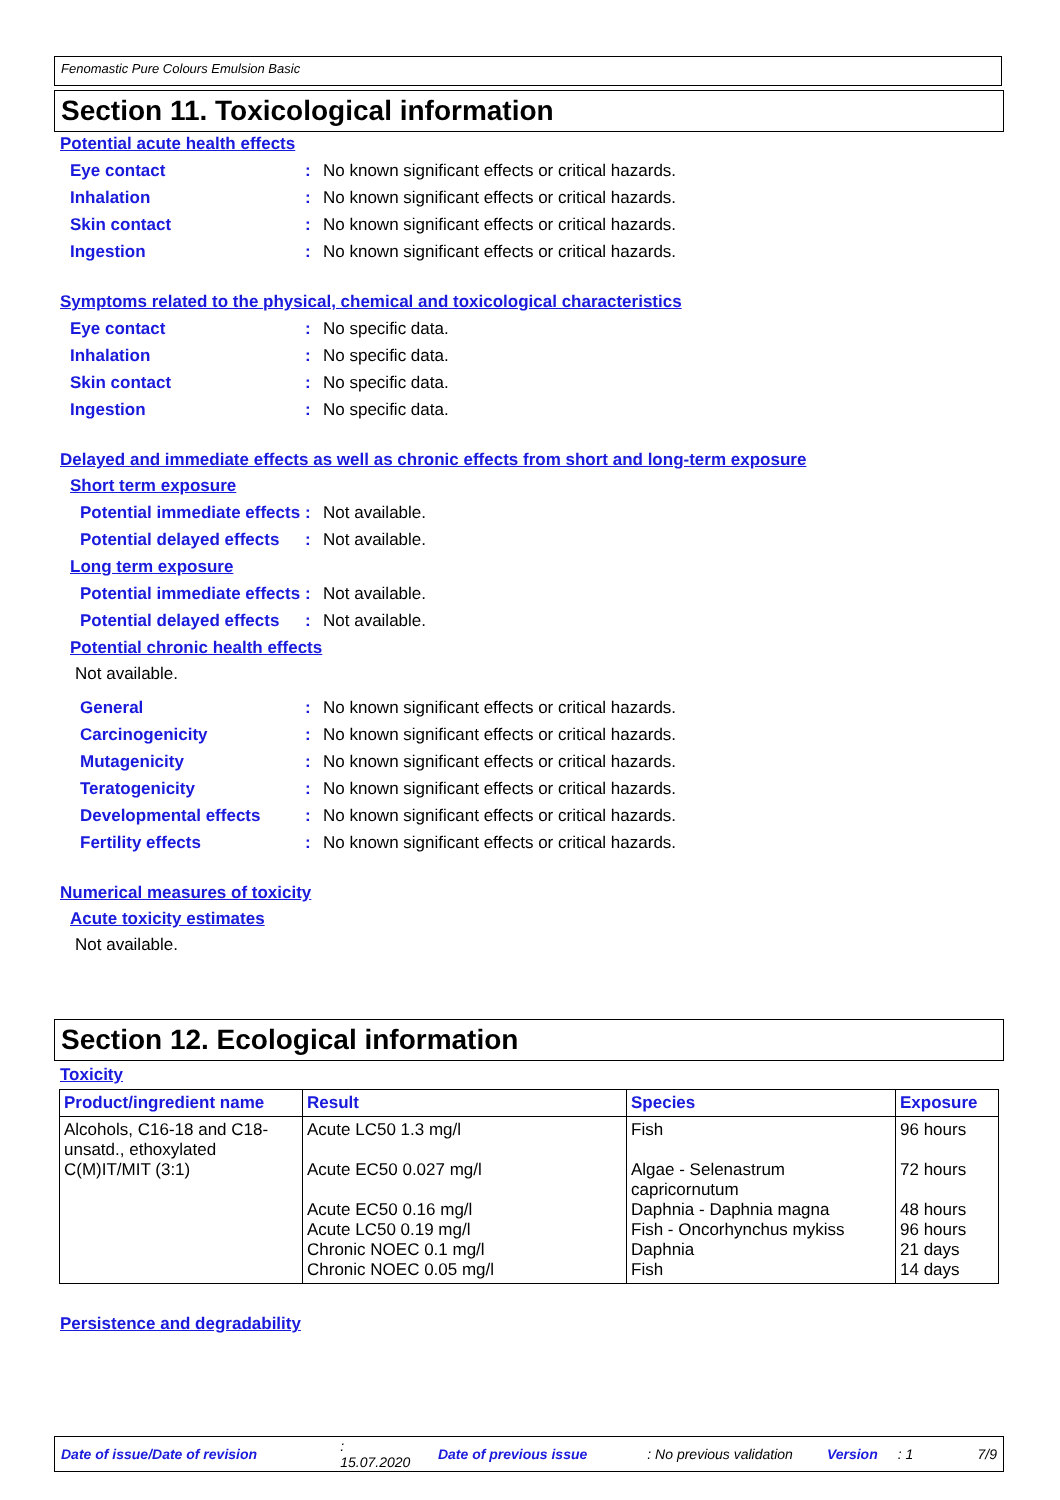Fenomastic Pure Colours Emulsion Basic
Section 11. Toxicological information
Potential acute health effects
Eye contact: No known significant effects or critical hazards.
Inhalation: No known significant effects or critical hazards.
Skin contact: No known significant effects or critical hazards.
Ingestion: No known significant effects or critical hazards.
Symptoms related to the physical, chemical and toxicological characteristics
Eye contact: No specific data.
Inhalation: No specific data.
Skin contact: No specific data.
Ingestion: No specific data.
Delayed and immediate effects as well as chronic effects from short and long-term exposure
Short term exposure
Potential immediate effects: Not available.
Potential delayed effects: Not available.
Long term exposure
Potential immediate effects: Not available.
Potential delayed effects: Not available.
Potential chronic health effects
Not available.
General: No known significant effects or critical hazards.
Carcinogenicity: No known significant effects or critical hazards.
Mutagenicity: No known significant effects or critical hazards.
Teratogenicity: No known significant effects or critical hazards.
Developmental effects: No known significant effects or critical hazards.
Fertility effects: No known significant effects or critical hazards.
Numerical measures of toxicity
Acute toxicity estimates
Not available.
Section 12. Ecological information
Toxicity
| Product/ingredient name | Result | Species | Exposure |
| --- | --- | --- | --- |
| Alcohols, C16-18 and C18-unsatd., ethoxylated C(M)IT/MIT (3:1) | Acute LC50 1.3 mg/l Acute EC50 0.027 mg/l Acute EC50 0.16 mg/l Acute LC50 0.19 mg/l Chronic NOEC 0.1 mg/l Chronic NOEC 0.05 mg/l | Fish Algae - Selenastrum capricornutum Daphnia - Daphnia magna Fish - Oncorhynchus mykiss Daphnia Fish | 96 hours 72 hours 48 hours 96 hours 21 days 14 days |
Persistence and degradability
Date of issue/Date of revision: 15.07.2020 Date of previous issue: No previous validation Version: 1 7/9